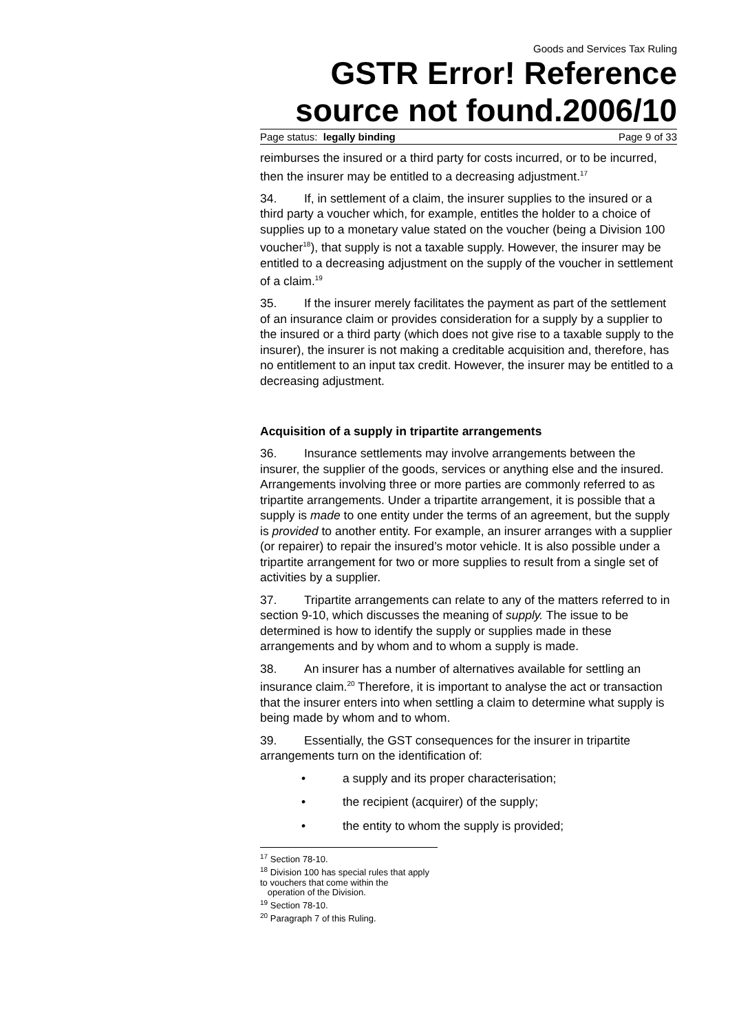Goods and Services Tax Ruling
GSTR Error! Reference source not found.2006/10
Page status: legally binding Page 9 of 33
reimburses the insured or a third party for costs incurred, or to be incurred, then the insurer may be entitled to a decreasing adjustment.<sup>17</sup>
34. If, in settlement of a claim, the insurer supplies to the insured or a third party a voucher which, for example, entitles the holder to a choice of supplies up to a monetary value stated on the voucher (being a Division 100 voucher<sup>18</sup>), that supply is not a taxable supply. However, the insurer may be entitled to a decreasing adjustment on the supply of the voucher in settlement of a claim.<sup>19</sup>
35. If the insurer merely facilitates the payment as part of the settlement of an insurance claim or provides consideration for a supply by a supplier to the insured or a third party (which does not give rise to a taxable supply to the insurer), the insurer is not making a creditable acquisition and, therefore, has no entitlement to an input tax credit. However, the insurer may be entitled to a decreasing adjustment.
Acquisition of a supply in tripartite arrangements
36. Insurance settlements may involve arrangements between the insurer, the supplier of the goods, services or anything else and the insured. Arrangements involving three or more parties are commonly referred to as tripartite arrangements. Under a tripartite arrangement, it is possible that a supply is made to one entity under the terms of an agreement, but the supply is provided to another entity. For example, an insurer arranges with a supplier (or repairer) to repair the insured’s motor vehicle. It is also possible under a tripartite arrangement for two or more supplies to result from a single set of activities by a supplier.
37. Tripartite arrangements can relate to any of the matters referred to in section 9-10, which discusses the meaning of supply. The issue to be determined is how to identify the supply or supplies made in these arrangements and by whom and to whom a supply is made.
38. An insurer has a number of alternatives available for settling an insurance claim.<sup>20</sup> Therefore, it is important to analyse the act or transaction that the insurer enters into when settling a claim to determine what supply is being made by whom and to whom.
39. Essentially, the GST consequences for the insurer in tripartite arrangements turn on the identification of:
• a supply and its proper characterisation;
• the recipient (acquirer) of the supply;
• the entity to whom the supply is provided;
<sup>17</sup> Section 78-10.
<sup>18</sup> Division 100 has special rules that apply to vouchers that come within the
operation of the Division.
<sup>19</sup> Section 78-10.
<sup>20</sup> Paragraph 7 of this Ruling.